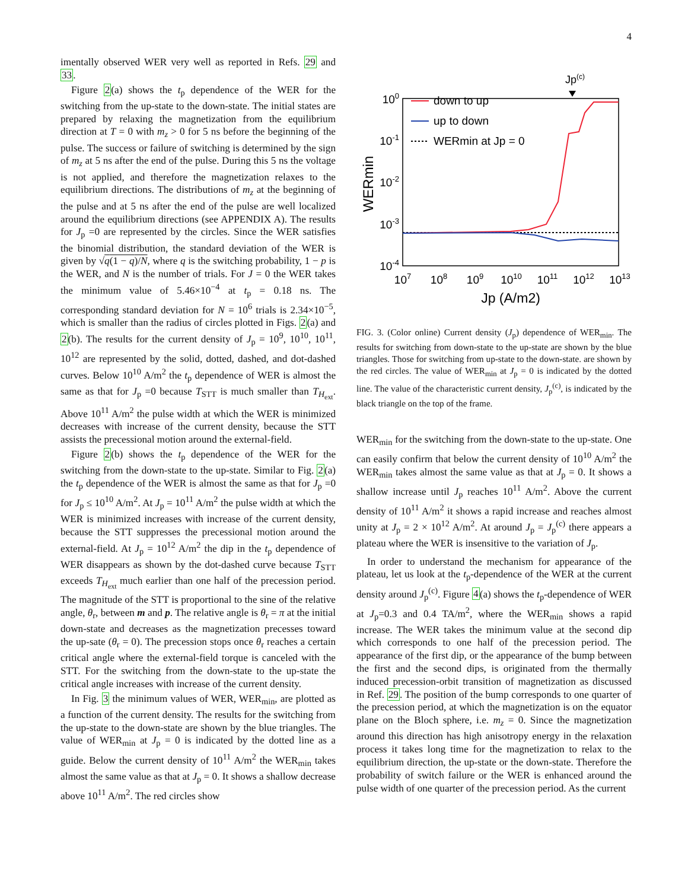4
imentally observed WER very well as reported in Refs. 29 and 33.
Figure 2(a) shows the t<sub>p</sub> dependence of the WER for the switching from the up-state to the down-state. The initial states are prepared by relaxing the magnetization from the equilibrium direction at T = 0 with m<sub>z</sub> > 0 for 5 ns before the beginning of the pulse. The success or failure of switching is determined by the sign of m<sub>z</sub> at 5 ns after the end of the pulse. During this 5 ns the voltage is not applied, and therefore the magnetization relaxes to the equilibrium directions. The distributions of m<sub>z</sub> at the beginning of the pulse and at 5 ns after the end of the pulse are well localized around the equilibrium directions (see APPENDIX A). The results for J<sub>p</sub> =0 are represented by the circles. Since the WER satisfies the binomial distribution, the standard deviation of the WER is given by √q(1 − q)/N, where q is the switching probability, 1 − p is the WER, and N is the number of trials. For J = 0 the WER takes the minimum value of 5.46×10<sup>−4</sup> at t<sub>p</sub> = 0.18 ns. The corresponding standard deviation for N = 10<sup>6</sup> trials is 2.34×10<sup>−5</sup>, which is smaller than the radius of circles plotted in Figs. 2(a) and 2(b). The results for the current density of J<sub>p</sub> = 10<sup>9</sup>, 10<sup>10</sup>, 10<sup>11</sup>, 10<sup>12</sup> are represented by the solid, dotted, dashed, and dot-dashed curves. Below 10<sup>10</sup> A/m<sup>2</sup> the t<sub>p</sub> dependence of WER is almost the same as that for J<sub>p</sub> =0 because T<sub>STT</sub> is much smaller than T<sub>H<sub>ext</sub></sub>. Above 10<sup>11</sup> A/m<sup>2</sup> the pulse width at which the WER is minimized decreases with increase of the current density, because the STT assists the precessional motion around the external-field.
Figure 2(b) shows the t<sub>p</sub> dependence of the WER for the switching from the down-state to the up-state. Similar to Fig. 2(a) the t<sub>p</sub> dependence of the WER is almost the same as that for J<sub>p</sub> =0 for J<sub>p</sub> ≤ 10<sup>10</sup> A/m<sup>2</sup>. At J<sub>p</sub> = 10<sup>11</sup> A/m<sup>2</sup> the pulse width at which the WER is minimized increases with increase of the current density, because the STT suppresses the precessional motion around the external-field. At J<sub>p</sub> = 10<sup>12</sup> A/m<sup>2</sup> the dip in the t<sub>p</sub> dependence of WER disappears as shown by the dot-dashed curve because T<sub>STT</sub> exceeds T<sub>H<sub>ext</sub></sub> much earlier than one half of the precession period. The magnitude of the STT is proportional to the sine of the relative angle, θ<sub>r</sub>, between m and p. The relative angle is θ<sub>r</sub> = π at the initial down-state and decreases as the magnetization precesses toward the up-sate (θ<sub>r</sub> = 0). The precession stops once θ<sub>r</sub> reaches a certain critical angle where the external-field torque is canceled with the STT. For the switching from the down-state to the up-state the critical angle increases with increase of the current density.
In Fig. 3 the minimum values of WER, WER<sub>min</sub>, are plotted as a function of the current density. The results for the switching from the up-state to the down-state are shown by the blue triangles. The value of WER<sub>min</sub> at J<sub>p</sub> = 0 is indicated by the dotted line as a guide. Below the current density of 10<sup>11</sup> A/m<sup>2</sup> the WER<sub>min</sub> takes almost the same value as that at J<sub>p</sub> = 0. It shows a shallow decrease above 10<sup>11</sup> A/m<sup>2</sup>. The red circles show
Jp(c)
100
10-1
10-2
10-3
10-4
107
108
109
1010
1011
1012
1013
Jp (A/m2)
WERmin
down to up
up to down
WERmin at Jp = 0
FIG. 3. (Color online) Current density (J<sub>p</sub>) dependence of WER<sub>min</sub>. The results for switching from down-state to the up-state are shown by the blue triangles. Those for switching from up-state to the down-state. are shown by the red circles. The value of WER<sub>min</sub> at J<sub>p</sub> = 0 is indicated by the dotted line. The value of the characteristic current density, J<sub>p</sub><sup>(c)</sup>, is indicated by the black triangle on the top of the frame.
WER<sub>min</sub> for the switching from the down-state to the up-state. One can easily confirm that below the current density of 10<sup>10</sup> A/m<sup>2</sup> the WER<sub>min</sub> takes almost the same value as that at J<sub>p</sub> = 0. It shows a shallow increase until J<sub>p</sub> reaches 10<sup>11</sup> A/m<sup>2</sup>. Above the current density of 10<sup>11</sup> A/m<sup>2</sup> it shows a rapid increase and reaches almost unity at J<sub>p</sub> = 2 × 10<sup>12</sup> A/m<sup>2</sup>. At around J<sub>p</sub> = J<sub>p</sub><sup>(c)</sup> there appears a plateau where the WER is insensitive to the variation of J<sub>p</sub>.
In order to understand the mechanism for appearance of the plateau, let us look at the t<sub>p</sub>-dependence of the WER at the current density around J<sub>p</sub><sup>(c)</sup>. Figure 4(a) shows the t<sub>p</sub>-dependence of WER at J<sub>p</sub>=0.3 and 0.4 TA/m<sup>2</sup>, where the WER<sub>min</sub> shows a rapid increase. The WER takes the minimum value at the second dip which corresponds to one half of the precession period. The appearance of the first dip, or the appearance of the bump between the first and the second dips, is originated from the thermally induced precession-orbit transition of magnetization as discussed in Ref. 29. The position of the bump corresponds to one quarter of the precession period, at which the magnetization is on the equator plane on the Bloch sphere, i.e. m<sub>z</sub> = 0. Since the magnetization around this direction has high anisotropy energy in the relaxation process it takes long time for the magnetization to relax to the equilibrium direction, the up-state or the down-state. Therefore the probability of switch failure or the WER is enhanced around the pulse width of one quarter of the precession period. As the current